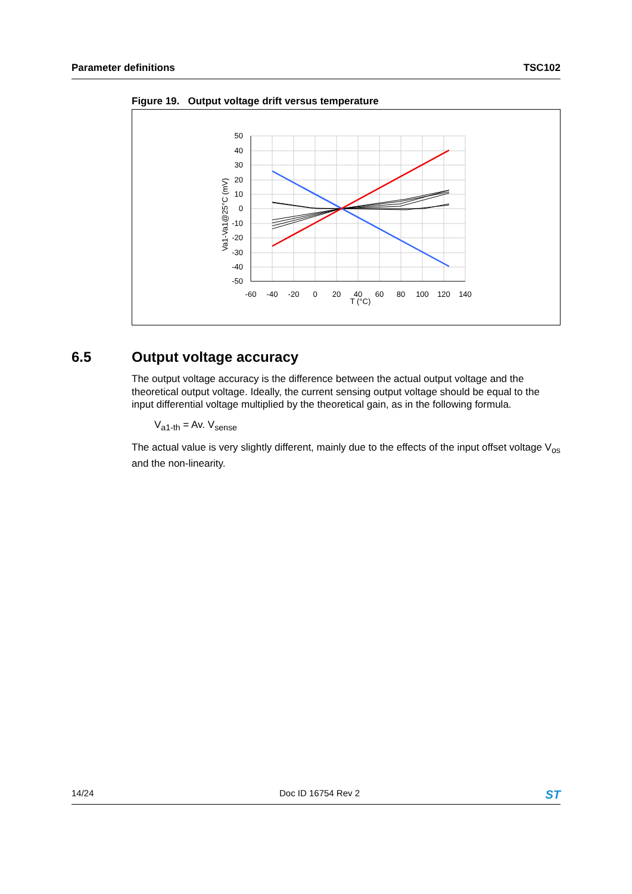Parameter definitions TSC102
Figure 19. Output voltage drift versus temperature
50
40
30
20
10
0
-10
-20
-30
-40
-50
-60
-40
-20
0
20
40
60
80
100
120
140
T (°C)
Va1-Va1@25°C (mV)
6.5 Output voltage accuracy
The output voltage accuracy is the difference between the actual output voltage and the theoretical output voltage. Ideally, the current sensing output voltage should be equal to the input differential voltage multiplied by the theoretical gain, as in the following formula.
V<sub>a1-th</sub> = Av. V<sub>sense</sub>
The actual value is very slightly different, mainly due to the effects of the input offset voltage V<sub>os</sub> and the non-linearity.
14/24 Doc ID 16754 Rev 2 ST